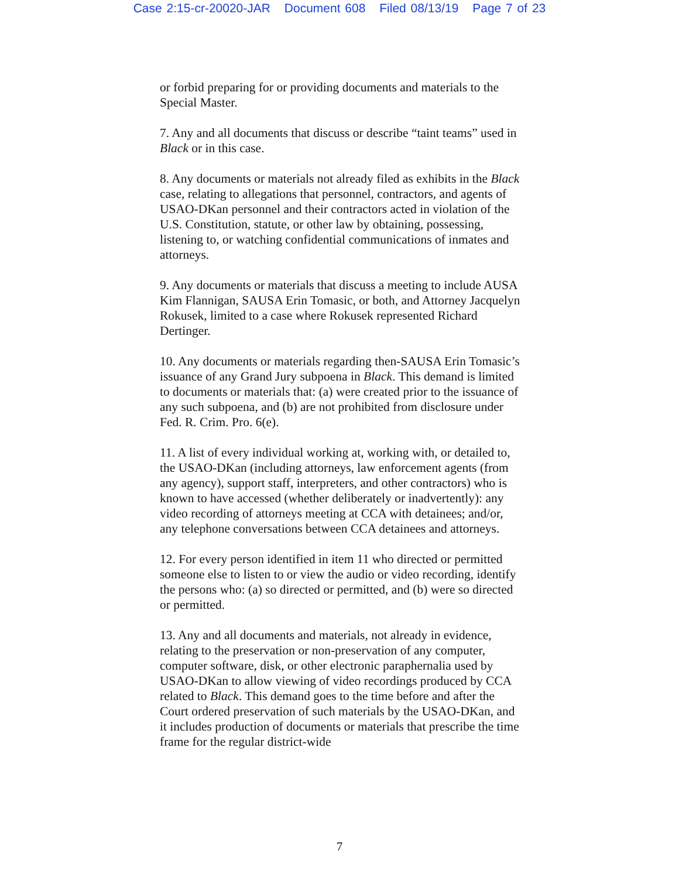Case 2:15-cr-20020-JAR Document 608 Filed 08/13/19 Page 7 of 23
or forbid preparing for or providing documents and materials to the Special Master.
7. Any and all documents that discuss or describe “taint teams” used in Black or in this case.
8. Any documents or materials not already filed as exhibits in the Black case, relating to allegations that personnel, contractors, and agents of USAO-DKan personnel and their contractors acted in violation of the U.S. Constitution, statute, or other law by obtaining, possessing, listening to, or watching confidential communications of inmates and attorneys.
9. Any documents or materials that discuss a meeting to include AUSA Kim Flannigan, SAUSA Erin Tomasic, or both, and Attorney Jacquelyn Rokusek, limited to a case where Rokusek represented Richard Dertinger.
10. Any documents or materials regarding then-SAUSA Erin Tomasic’s issuance of any Grand Jury subpoena in Black. This demand is limited to documents or materials that: (a) were created prior to the issuance of any such subpoena, and (b) are not prohibited from disclosure under Fed. R. Crim. Pro. 6(e).
11. A list of every individual working at, working with, or detailed to, the USAO-DKan (including attorneys, law enforcement agents (from any agency), support staff, interpreters, and other contractors) who is known to have accessed (whether deliberately or inadvertently): any video recording of attorneys meeting at CCA with detainees; and/or, any telephone conversations between CCA detainees and attorneys.
12. For every person identified in item 11 who directed or permitted someone else to listen to or view the audio or video recording, identify the persons who: (a) so directed or permitted, and (b) were so directed or permitted.
13. Any and all documents and materials, not already in evidence, relating to the preservation or non-preservation of any computer, computer software, disk, or other electronic paraphernalia used by USAO-DKan to allow viewing of video recordings produced by CCA related to Black. This demand goes to the time before and after the Court ordered preservation of such materials by the USAO-DKan, and it includes production of documents or materials that prescribe the time frame for the regular district-wide
7